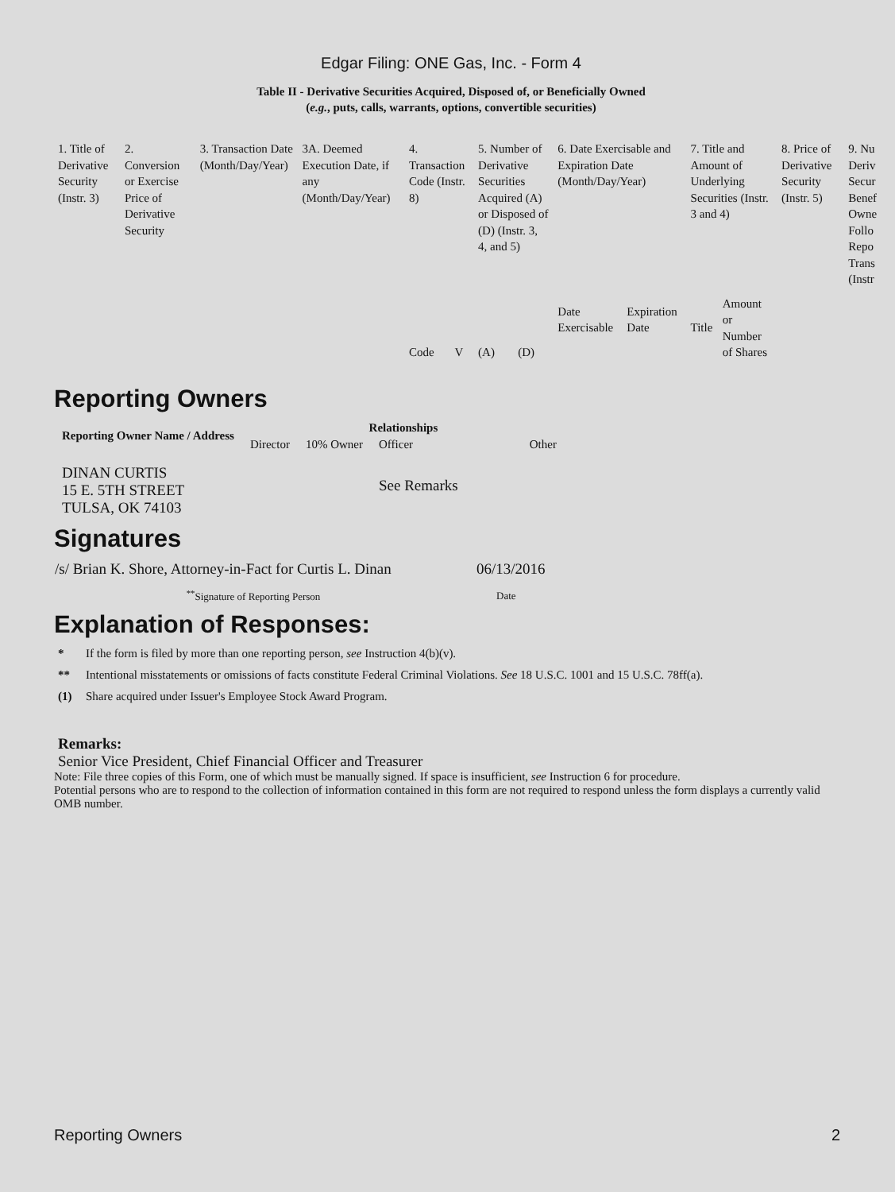Edgar Filing: ONE Gas, Inc. - Form 4
Table II - Derivative Securities Acquired, Disposed of, or Beneficially Owned
(e.g., puts, calls, warrants, options, convertible securities)
| 1. Title of Derivative Security (Instr. 3) | 2. Conversion or Exercise Price of Derivative Security | 3. Transaction Date (Month/Day/Year) | 3A. Deemed Execution Date, if any (Month/Day/Year) | 4. Transaction Code (Instr. 8) | | 5. Number of Derivative Securities Acquired (A) or Disposed of (D) (Instr. 3, 4, and 5) | | 6. Date Exercisable and Expiration Date (Month/Day/Year) | | 7. Title and Amount of Underlying Securities (Instr. 3 and 4) | | 8. Price of Derivative Security (Instr. 5) | 9. Nu Deriv Secur Benef Owne Follo Repo Trans (Instr |
| | | | | Code | V | (A) | (D) | Date Exercisable | Expiration Date | Title | Amount or Number of Shares | | |
Reporting Owners
| Reporting Owner Name / Address | Relationships | | | |
| --- | --- | --- | --- | --- |
| | Director | 10% Owner | Officer | Other |
| DINAN CURTIS 15 E. 5TH STREET TULSA, OK 74103 | | | See Remarks | |
Signatures
| /s/ Brian K. Shore, Attorney-in-Fact for Curtis L. Dinan | 06/13/2016 |
| <sup>**</sup> Signature of Reporting Person | Date |
Explanation of Responses:
* If the form is filed by more than one reporting person, see Instruction 4(b)(v).
** Intentional misstatements or omissions of facts constitute Federal Criminal Violations. See 18 U.S.C. 1001 and 15 U.S.C. 78ff(a).
(1) Share acquired under Issuer's Employee Stock Award Program.
Remarks:
Senior Vice President, Chief Financial Officer and Treasurer
Note: File three copies of this Form, one of which must be manually signed. If space is insufficient, see Instruction 6 for procedure.
Potential persons who are to respond to the collection of information contained in this form are not required to respond unless the form displays a currently valid OMB number.
Reporting Owners 2